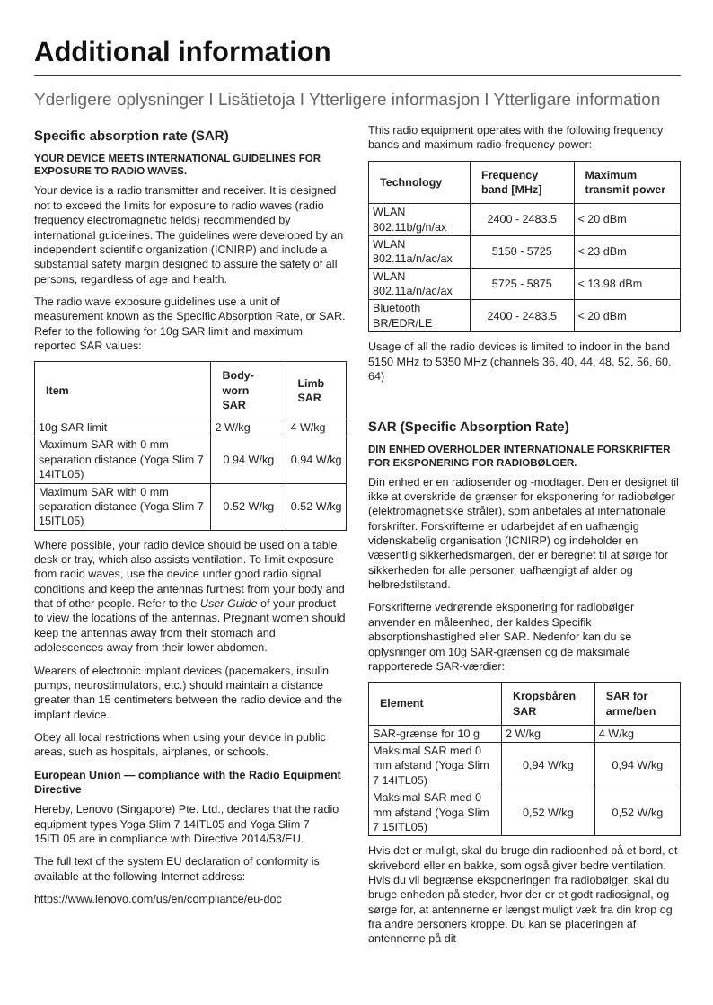Additional information
Yderligere oplysninger I Lisätietoja I Ytterligere informasjon I Ytterligare information
Specific absorption rate (SAR)
YOUR DEVICE MEETS INTERNATIONAL GUIDELINES FOR EXPOSURE TO RADIO WAVES.
Your device is a radio transmitter and receiver. It is designed not to exceed the limits for exposure to radio waves (radio frequency electromagnetic fields) recommended by international guidelines. The guidelines were developed by an independent scientific organization (ICNIRP) and include a substantial safety margin designed to assure the safety of all persons, regardless of age and health.
The radio wave exposure guidelines use a unit of measurement known as the Specific Absorption Rate, or SAR. Refer to the following for 10g SAR limit and maximum reported SAR values:
| Item | Body-worn SAR | Limb SAR |
| --- | --- | --- |
| 10g SAR limit | 2 W/kg | 4 W/kg |
| Maximum SAR with 0 mm separation distance (Yoga Slim 7 14ITL05) | 0.94 W/kg | 0.94 W/kg |
| Maximum SAR with 0 mm separation distance (Yoga Slim 7 15ITL05) | 0.52 W/kg | 0.52 W/kg |
Where possible, your radio device should be used on a table, desk or tray, which also assists ventilation. To limit exposure from radio waves, use the device under good radio signal conditions and keep the antennas furthest from your body and that of other people. Refer to the User Guide of your product to view the locations of the antennas. Pregnant women should keep the antennas away from their stomach and adolescences away from their lower abdomen.
Wearers of electronic implant devices (pacemakers, insulin pumps, neurostimulators, etc.) should maintain a distance greater than 15 centimeters between the radio device and the implant device.
Obey all local restrictions when using your device in public areas, such as hospitals, airplanes, or schools.
European Union — compliance with the Radio Equipment Directive
Hereby, Lenovo (Singapore) Pte. Ltd., declares that the radio equipment types Yoga Slim 7 14ITL05 and Yoga Slim 7 15ITL05 are in compliance with Directive 2014/53/EU.
The full text of the system EU declaration of conformity is available at the following Internet address:
https://www.lenovo.com/us/en/compliance/eu-doc
This radio equipment operates with the following frequency bands and maximum radio-frequency power:
| Technology | Frequency band [MHz] | Maximum transmit power |
| --- | --- | --- |
| WLAN 802.11b/g/n/ax | 2400 - 2483.5 | < 20 dBm |
| WLAN 802.11a/n/ac/ax | 5150 - 5725 | < 23 dBm |
| WLAN 802.11a/n/ac/ax | 5725 - 5875 | < 13.98 dBm |
| Bluetooth BR/EDR/LE | 2400 - 2483.5 | < 20 dBm |
Usage of all the radio devices is limited to indoor in the band 5150 MHz to 5350 MHz (channels 36, 40, 44, 48, 52, 56, 60, 64)
SAR (Specific Absorption Rate)
DIN ENHED OVERHOLDER INTERNATIONALE FORSKRIFTER FOR EKSPONERING FOR RADIOBØLGER.
Din enhed er en radiosender og -modtager. Den er designet til ikke at overskride de grænser for eksponering for radiobølger (elektromagnetiske stråler), som anbefales af internationale forskrifter. Forskrifterne er udarbejdet af en uafhængig videnskabelig organisation (ICNIRP) og indeholder en væsentlig sikkerhedsmargen, der er beregnet til at sørge for sikkerheden for alle personer, uafhængigt af alder og helbredstilstand.
Forskrifterne vedrørende eksponering for radiobølger anvender en måleenhed, der kaldes Specifik absorptionshastighed eller SAR. Nedenfor kan du se oplysninger om 10g SAR-grænsen og de maksimale rapporterede SAR-værdier:
| Element | Kropsbåren SAR | SAR for arme/ben |
| --- | --- | --- |
| SAR-grænse for 10 g | 2 W/kg | 4 W/kg |
| Maksimal SAR med 0 mm afstand (Yoga Slim 7 14ITL05) | 0,94 W/kg | 0,94 W/kg |
| Maksimal SAR med 0 mm afstand (Yoga Slim 7 15ITL05) | 0,52 W/kg | 0,52 W/kg |
Hvis det er muligt, skal du bruge din radioenhed på et bord, et skrivebord eller en bakke, som også giver bedre ventilation. Hvis du vil begrænse eksponeringen fra radiobølger, skal du bruge enheden på steder, hvor der er et godt radiosignal, og sørge for, at antennerne er længst muligt væk fra din krop og fra andre personers kroppe. Du kan se placeringen af antennerne på dit